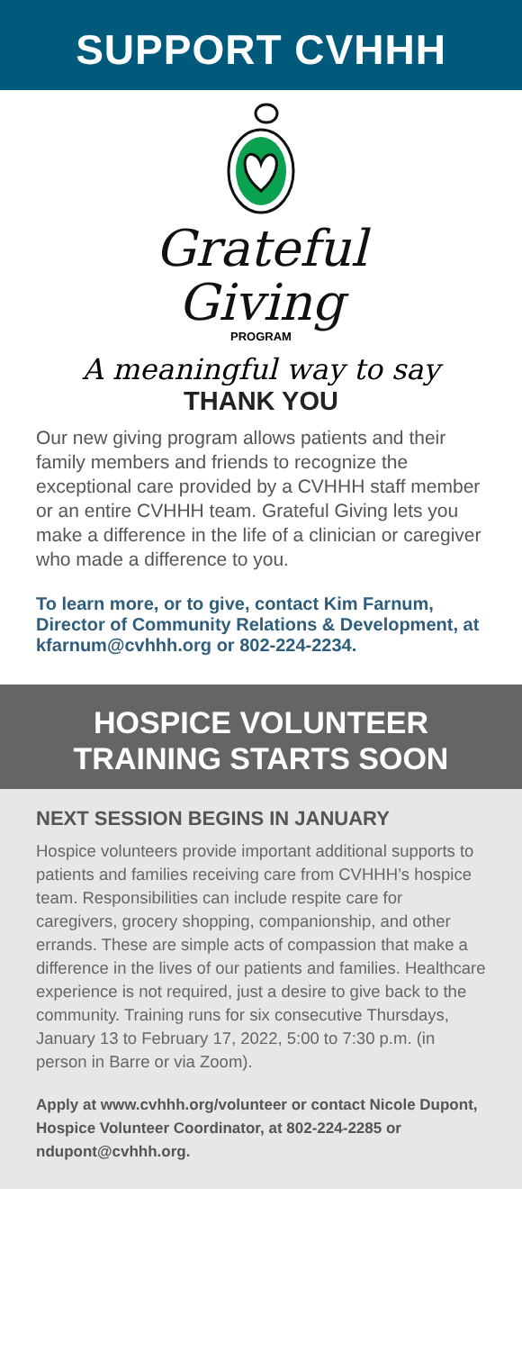SUPPORT CVHHH
Grateful
Giving
PROGRAM
A meaningful way to say
THANK YOU
Our new giving program allows patients and their family members and friends to recognize the exceptional care provided by a CVHHH staff member or an entire CVHHH team. Grateful Giving lets you make a difference in the life of a clinician or caregiver who made a difference to you.
To learn more, or to give, contact Kim Farnum, Director of Community Relations & Development, at kfarnum@cvhhh.org or 802-224-2234.
HOSPICE VOLUNTEER
TRAINING STARTS SOON
NEXT SESSION BEGINS IN JANUARY
Hospice volunteers provide important additional supports to patients and families receiving care from CVHHH’s hospice team. Responsibilities can include respite care for caregivers, grocery shopping, companionship, and other errands. These are simple acts of compassion that make a difference in the lives of our patients and families. Healthcare experience is not required, just a desire to give back to the community. Training runs for six consecutive Thursdays, January 13 to February 17, 2022, 5:00 to 7:30 p.m. (in person in Barre or via Zoom).
Apply at www.cvhhh.org/volunteer or contact Nicole Dupont, Hospice Volunteer Coordinator, at 802-224-2285 or ndupont@cvhhh.org.